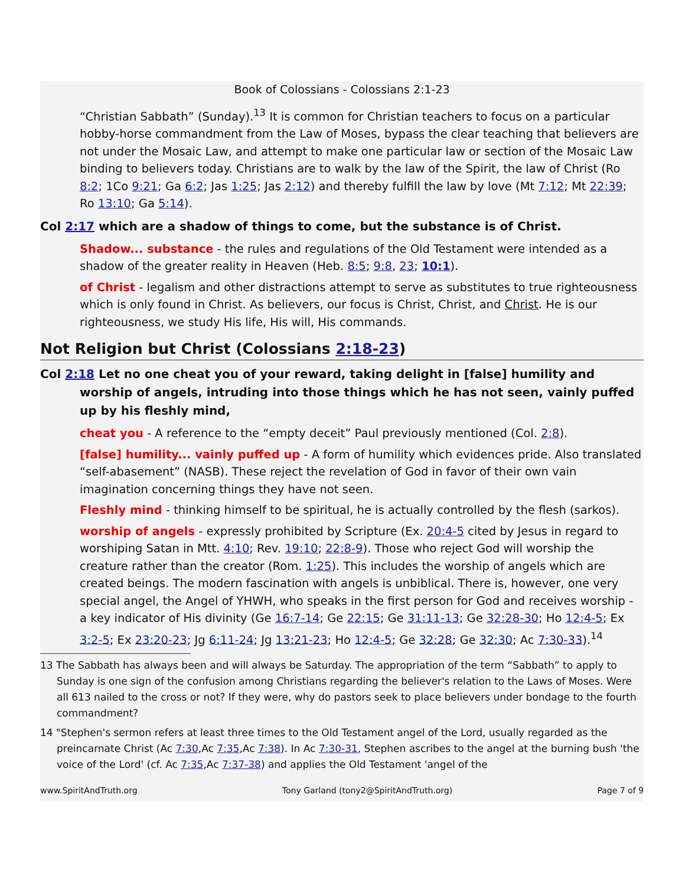Book of Colossians - Colossians 2:1-23
“Christian Sabbath” (Sunday).<sup>13</sup> It is common for Christian teachers to focus on a particular hobby-horse commandment from the Law of Moses, bypass the clear teaching that believers are not under the Mosaic Law, and attempt to make one particular law or section of the Mosaic Law binding to believers today. Christians are to walk by the law of the Spirit, the law of Christ (Ro 8:2; 1Co 9:21; Ga 6:2; Jas 1:25; Jas 2:12) and thereby fulfill the law by love (Mt 7:12; Mt 22:39; Ro 13:10; Ga 5:14).
Col 2:17 which are a shadow of things to come, but the substance is of Christ.
Shadow... substance - the rules and regulations of the Old Testament were intended as a shadow of the greater reality in Heaven (Heb. 8:5; 9:8, 23; 10:1).
of Christ - legalism and other distractions attempt to serve as substitutes to true righteousness which is only found in Christ. As believers, our focus is Christ, Christ, and Christ. He is our righteousness, we study His life, His will, His commands.
Not Religion but Christ (Colossians 2:18-23)
Col 2:18 Let no one cheat you of your reward, taking delight in [false] humility and worship of angels, intruding into those things which he has not seen, vainly puffed up by his fleshly mind,
cheat you - A reference to the “empty deceit” Paul previously mentioned (Col. 2:8).
[false] humility... vainly puffed up - A form of humility which evidences pride. Also translated “self-abasement” (NASB). These reject the revelation of God in favor of their own vain imagination concerning things they have not seen.
Fleshly mind - thinking himself to be spiritual, he is actually controlled by the flesh (sarkos).
worship of angels - expressly prohibited by Scripture (Ex. 20:4-5 cited by Jesus in regard to worshiping Satan in Mtt. 4:10; Rev. 19:10; 22:8-9). Those who reject God will worship the creature rather than the creator (Rom. 1:25). This includes the worship of angels which are created beings. The modern fascination with angels is unbiblical. There is, however, one very special angel, the Angel of YHWH, who speaks in the first person for God and receives worship - a key indicator of His divinity (Ge 16:7-14; Ge 22:15; Ge 31:11-13; Ge 32:28-30; Ho 12:4-5; Ex 3:2-5; Ex 23:20-23; Jg 6:11-24; Jg 13:21-23; Ho 12:4-5; Ge 32:28; Ge 32:30; Ac 7:30-33).<sup>14</sup>
13 The Sabbath has always been and will always be Saturday. The appropriation of the term “Sabbath” to apply to Sunday is one sign of the confusion among Christians regarding the believer's relation to the Laws of Moses. Were all 613 nailed to the cross or not? If they were, why do pastors seek to place believers under bondage to the fourth commandment?
14 "Stephen's sermon refers at least three times to the Old Testament angel of the Lord, usually regarded as the preincarnate Christ (Ac 7:30,Ac 7:35,Ac 7:38). In Ac 7:30-31, Stephen ascribes to the angel at the burning bush 'the voice of the Lord' (cf. Ac 7:35,Ac 7:37-38) and applies the Old Testament 'angel of the
www.SpiritAndTruth.org Tony Garland (tony2@SpiritAndTruth.org) Page 7 of 9